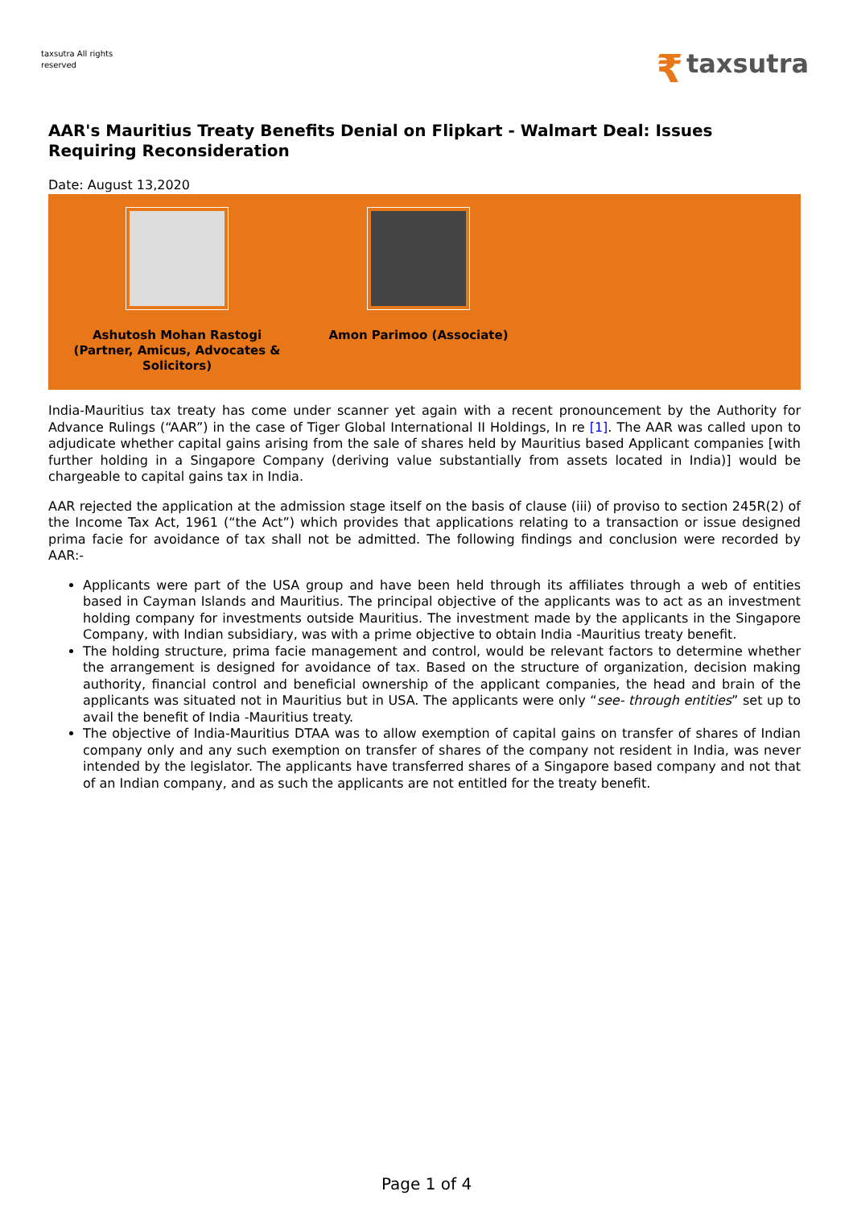taxsutra All rights reserved
₹ taxsutra
AAR's Mauritius Treaty Benefits Denial on Flipkart - Walmart Deal: Issues Requiring Reconsideration
Date: August 13,2020
Ashutosh Mohan Rastogi (Partner, Amicus, Advocates & Solicitors)
Amon Parimoo (Associate)
India-Mauritius tax treaty has come under scanner yet again with a recent pronouncement by the Authority for Advance Rulings (“AAR”) in the case of Tiger Global International II Holdings, In re [1]. The AAR was called upon to adjudicate whether capital gains arising from the sale of shares held by Mauritius based Applicant companies [with further holding in a Singapore Company (deriving value substantially from assets located in India)] would be chargeable to capital gains tax in India.
AAR rejected the application at the admission stage itself on the basis of clause (iii) of proviso to section 245R(2) of the Income Tax Act, 1961 (“the Act”) which provides that applications relating to a transaction or issue designed prima facie for avoidance of tax shall not be admitted. The following findings and conclusion were recorded by AAR:-
Applicants were part of the USA group and have been held through its affiliates through a web of entities based in Cayman Islands and Mauritius. The principal objective of the applicants was to act as an investment holding company for investments outside Mauritius. The investment made by the applicants in the Singapore Company, with Indian subsidiary, was with a prime objective to obtain India -Mauritius treaty benefit.
The holding structure, prima facie management and control, would be relevant factors to determine whether the arrangement is designed for avoidance of tax. Based on the structure of organization, decision making authority, financial control and beneficial ownership of the applicant companies, the head and brain of the applicants was situated not in Mauritius but in USA. The applicants were only “see- through entities” set up to avail the benefit of India -Mauritius treaty.
The objective of India-Mauritius DTAA was to allow exemption of capital gains on transfer of shares of Indian company only and any such exemption on transfer of shares of the company not resident in India, was never intended by the legislator. The applicants have transferred shares of a Singapore based company and not that of an Indian company, and as such the applicants are not entitled for the treaty benefit.
Page 1 of 4